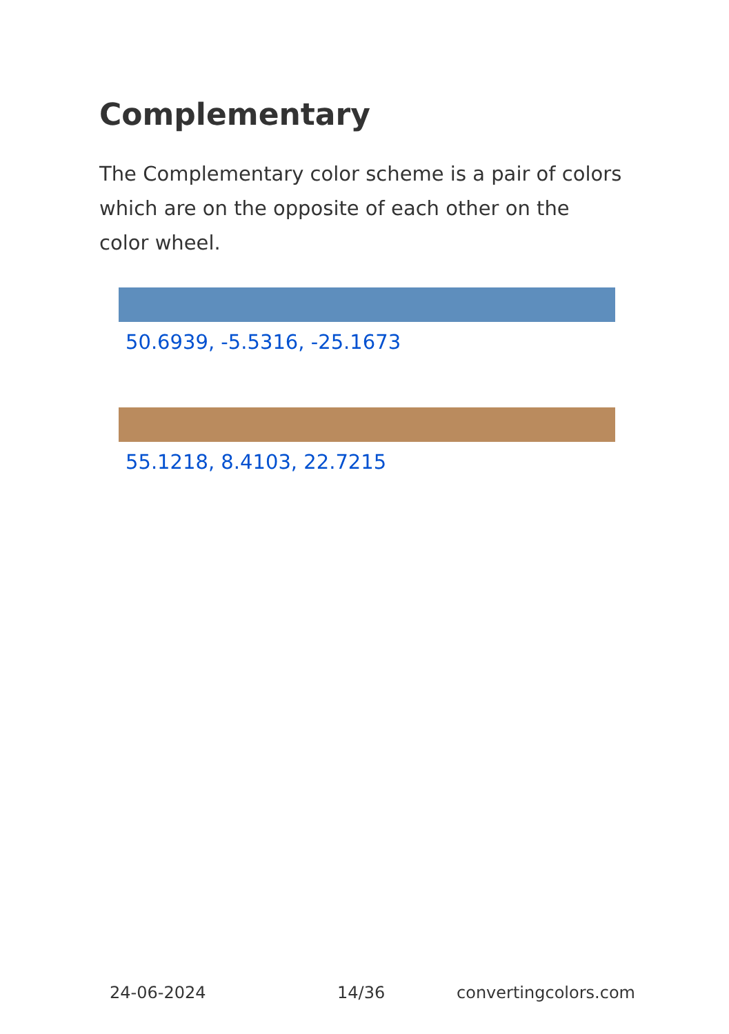Complementary
The Complementary color scheme is a pair of colors which are on the opposite of each other on the color wheel.
50.6939, -5.5316, -25.1673
55.1218, 8.4103, 22.7215
24-06-2024 14/36 convertingcolors.com